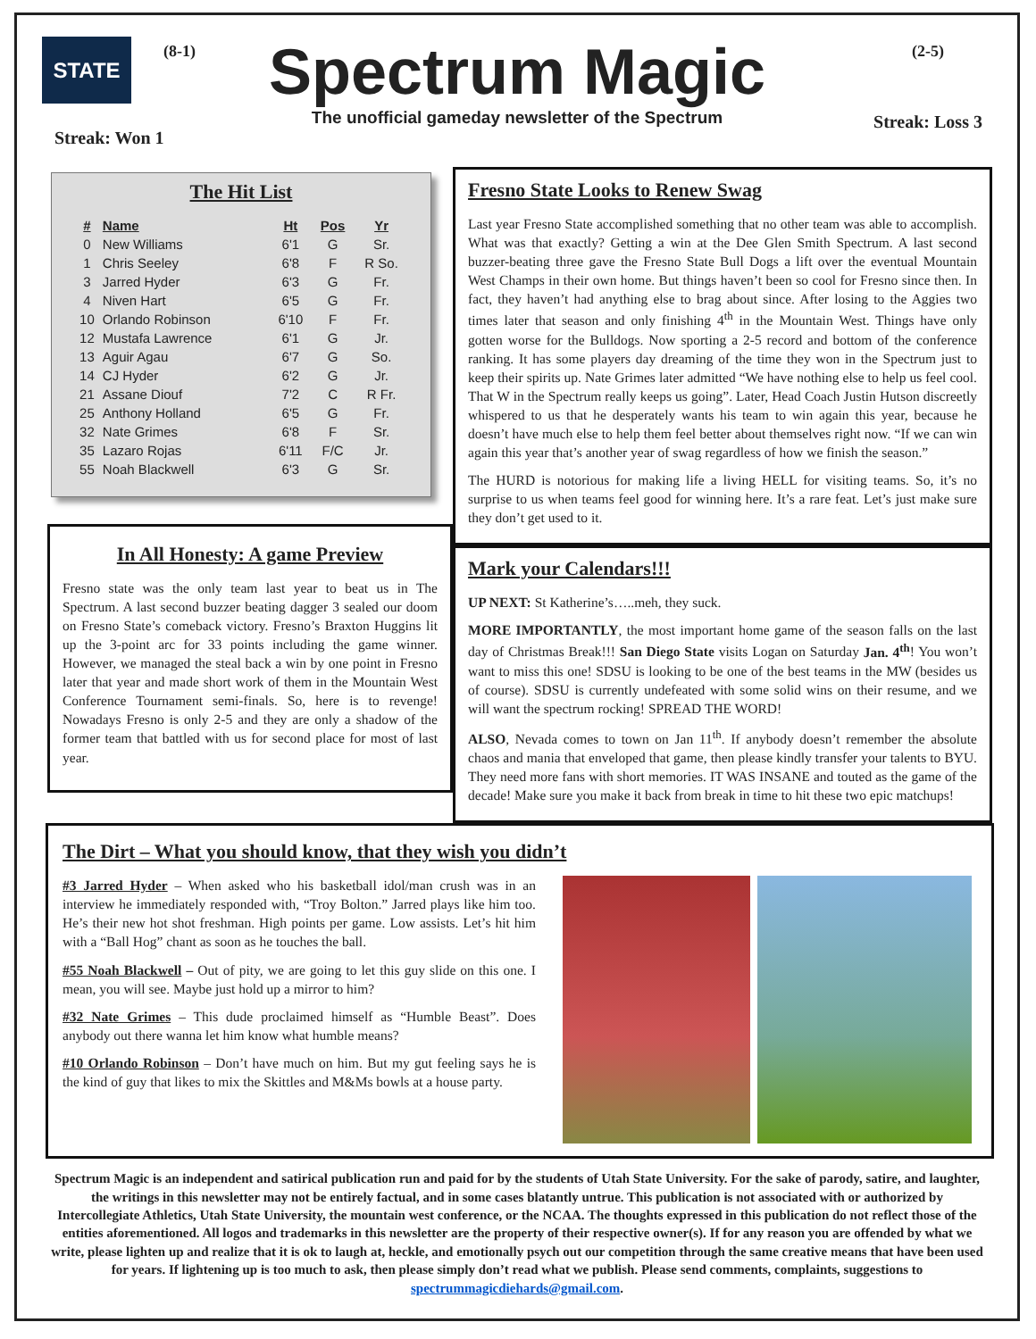STATE
(8-1)
Spectrum Magic
The unofficial gameday newsletter of the Spectrum
(2-5)
Streak: Loss 3
Streak: Won 1
The Hit List
| # | Name | Ht | Pos | Yr |
| --- | --- | --- | --- | --- |
| 0 | New Williams | 6'1 | G | Sr. |
| 1 | Chris Seeley | 6'8 | F | R So. |
| 3 | Jarred Hyder | 6'3 | G | Fr. |
| 4 | Niven Hart | 6'5 | G | Fr. |
| 10 | Orlando Robinson | 6'10 | F | Fr. |
| 12 | Mustafa Lawrence | 6'1 | G | Jr. |
| 13 | Aguir Agau | 6'7 | G | So. |
| 14 | CJ Hyder | 6'2 | G | Jr. |
| 21 | Assane Diouf | 7'2 | C | R Fr. |
| 25 | Anthony Holland | 6'5 | G | Fr. |
| 32 | Nate Grimes | 6'8 | F | Sr. |
| 35 | Lazaro Rojas | 6'11 | F/C | Jr. |
| 55 | Noah Blackwell | 6'3 | G | Sr. |
In All Honesty: A game Preview
Fresno state was the only team last year to beat us in The Spectrum. A last second buzzer beating dagger 3 sealed our doom on Fresno State’s comeback victory. Fresno’s Braxton Huggins lit up the 3-point arc for 33 points including the game winner. However, we managed the steal back a win by one point in Fresno later that year and made short work of them in the Mountain West Conference Tournament semi-finals. So, here is to revenge! Nowadays Fresno is only 2-5 and they are only a shadow of the former team that battled with us for second place for most of last year.
Fresno State Looks to Renew Swag
Last year Fresno State accomplished something that no other team was able to accomplish. What was that exactly? Getting a win at the Dee Glen Smith Spectrum. A last second buzzer-beating three gave the Fresno State Bull Dogs a lift over the eventual Mountain West Champs in their own home. But things haven’t been so cool for Fresno since then. In fact, they haven’t had anything else to brag about since. After losing to the Aggies two times later that season and only finishing 4<sup>th</sup> in the Mountain West. Things have only gotten worse for the Bulldogs. Now sporting a 2-5 record and bottom of the conference ranking. It has some players day dreaming of the time they won in the Spectrum just to keep their spirits up. Nate Grimes later admitted “We have nothing else to help us feel cool. That W in the Spectrum really keeps us going”. Later, Head Coach Justin Hutson discreetly whispered to us that he desperately wants his team to win again this year, because he doesn’t have much else to help them feel better about themselves right now. “If we can win again this year that’s another year of swag regardless of how we finish the season.”
The HURD is notorious for making life a living HELL for visiting teams. So, it’s no surprise to us when teams feel good for winning here. It’s a rare feat. Let’s just make sure they don’t get used to it.
Mark your Calendars!!!
UP NEXT: St Katherine’s…..meh, they suck.
MORE IMPORTANTLY, the most important home game of the season falls on the last day of Christmas Break!!! San Diego State visits Logan on Saturday Jan. 4<sup>th</sup>! You won’t want to miss this one! SDSU is looking to be one of the best teams in the MW (besides us of course). SDSU is currently undefeated with some solid wins on their resume, and we will want the spectrum rocking! SPREAD THE WORD!
ALSO, Nevada comes to town on Jan 11<sup>th</sup>. If anybody doesn’t remember the absolute chaos and mania that enveloped that game, then please kindly transfer your talents to BYU. They need more fans with short memories. IT WAS INSANE and touted as the game of the decade! Make sure you make it back from break in time to hit these two epic matchups!
The Dirt – What you should know, that they wish you didn’t
#3 Jarred Hyder – When asked who his basketball idol/man crush was in an interview he immediately responded with, “Troy Bolton.” Jarred plays like him too. He’s their new hot shot freshman. High points per game. Low assists. Let’s hit him with a “Ball Hog” chant as soon as he touches the ball.
#55 Noah Blackwell – Out of pity, we are going to let this guy slide on this one. I mean, you will see. Maybe just hold up a mirror to him?
#32 Nate Grimes – This dude proclaimed himself as “Humble Beast”. Does anybody out there wanna let him know what humble means?
#10 Orlando Robinson – Don’t have much on him. But my gut feeling says he is the kind of guy that likes to mix the Skittles and M&Ms bowls at a house party.
Spectrum Magic is an independent and satirical publication run and paid for by the students of Utah State University. For the sake of parody, satire, and laughter, the writings in this newsletter may not be entirely factual, and in some cases blatantly untrue. This publication is not associated with or authorized by Intercollegiate Athletics, Utah State University, the mountain west conference, or the NCAA. The thoughts expressed in this publication do not reflect those of the entities aforementioned. All logos and trademarks in this newsletter are the property of their respective owner(s). If for any reason you are offended by what we write, please lighten up and realize that it is ok to laugh at, heckle, and emotionally psych out our competition through the same creative means that have been used for years. If lightening up is too much to ask, then please simply don’t read what we publish. Please send comments, complaints, suggestions to spectrummagicdiehards@gmail.com.